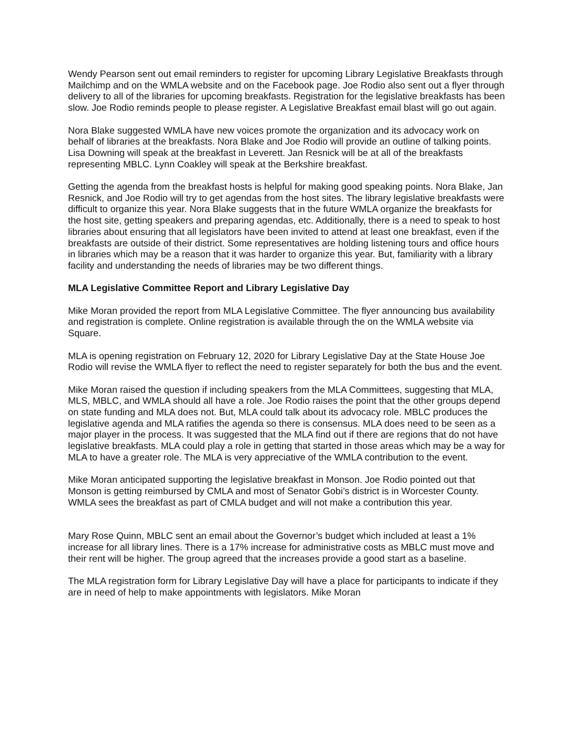Wendy Pearson sent out email reminders to register for upcoming Library Legislative Breakfasts through Mailchimp and on the WMLA website and on the Facebook page. Joe Rodio also sent out a flyer through delivery to all of the libraries for upcoming breakfasts. Registration for the legislative breakfasts has been slow. Joe Rodio reminds people to please register. A Legislative Breakfast email blast will go out again.
Nora Blake suggested WMLA have new voices promote the organization and its advocacy work on behalf of libraries at the breakfasts. Nora Blake and Joe Rodio will provide an outline of talking points. Lisa Downing will speak at the breakfast in Leverett. Jan Resnick will be at all of the breakfasts representing MBLC. Lynn Coakley will speak at the Berkshire breakfast.
Getting the agenda from the breakfast hosts is helpful for making good speaking points. Nora Blake, Jan Resnick, and Joe Rodio will try to get agendas from the host sites. The library legislative breakfasts were difficult to organize this year. Nora Blake suggests that in the future WMLA organize the breakfasts for the host site, getting speakers and preparing agendas, etc. Additionally, there is a need to speak to host libraries about ensuring that all legislators have been invited to attend at least one breakfast, even if the breakfasts are outside of their district. Some representatives are holding listening tours and office hours in libraries which may be a reason that it was harder to organize this year. But, familiarity with a library facility and understanding the needs of libraries may be two different things.
MLA Legislative Committee Report and Library Legislative Day
Mike Moran provided the report from MLA Legislative Committee. The flyer announcing bus availability and registration is complete. Online registration is available through the on the WMLA website via Square.
MLA is opening registration on February 12, 2020 for Library Legislative Day at the State House Joe Rodio will revise the WMLA flyer to reflect the need to register separately for both the bus and the event.
Mike Moran raised the question if including speakers from the MLA Committees, suggesting that MLA, MLS, MBLC, and WMLA should all have a role. Joe Rodio raises the point that the other groups depend on state funding and MLA does not. But, MLA could talk about its advocacy role. MBLC produces the legislative agenda and MLA ratifies the agenda so there is consensus. MLA does need to be seen as a major player in the process. It was suggested that the MLA find out if there are regions that do not have legislative breakfasts. MLA could play a role in getting that started in those areas which may be a way for MLA to have a greater role. The MLA is very appreciative of the WMLA contribution to the event.
Mike Moran anticipated supporting the legislative breakfast in Monson. Joe Rodio pointed out that Monson is getting reimbursed by CMLA and most of Senator Gobi’s district is in Worcester County. WMLA sees the breakfast as part of CMLA budget and will not make a contribution this year.
Mary Rose Quinn, MBLC sent an email about the Governor’s budget which included at least a 1% increase for all library lines. There is a 17% increase for administrative costs as MBLC must move and their rent will be higher. The group agreed that the increases provide a good start as a baseline.
The MLA registration form for Library Legislative Day will have a place for participants to indicate if they are in need of help to make appointments with legislators. Mike Moran